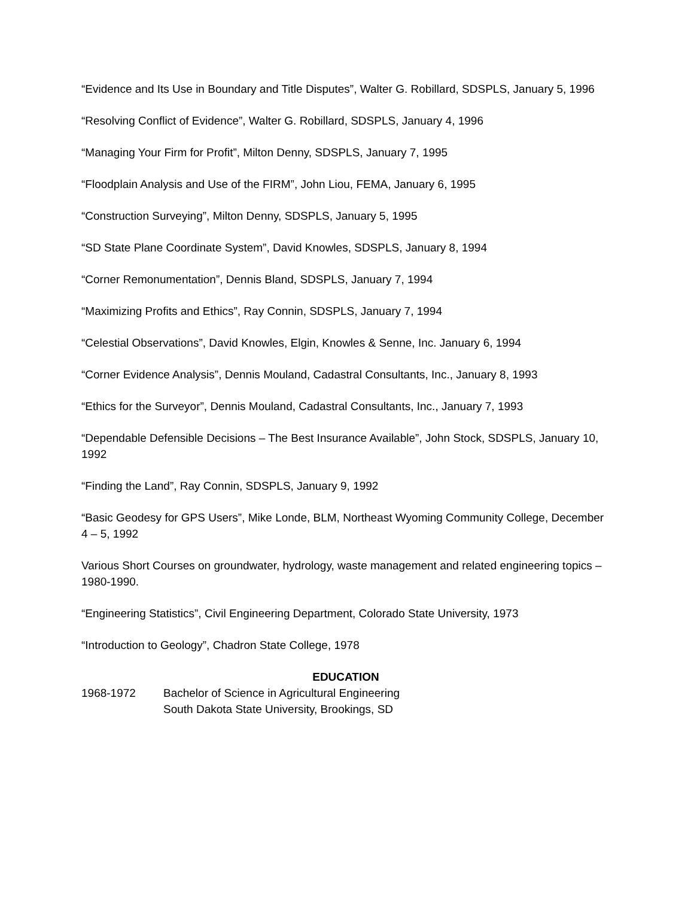“Evidence and Its Use in Boundary and Title Disputes”, Walter G. Robillard, SDSPLS, January 5, 1996
“Resolving Conflict of Evidence”, Walter G. Robillard, SDSPLS, January 4, 1996
“Managing Your Firm for Profit”, Milton Denny, SDSPLS, January 7, 1995
“Floodplain Analysis and Use of the FIRM”, John Liou, FEMA, January 6, 1995
“Construction Surveying”, Milton Denny, SDSPLS, January 5, 1995
“SD State Plane Coordinate System”, David Knowles, SDSPLS, January 8, 1994
“Corner Remonumentation”, Dennis Bland, SDSPLS, January 7, 1994
“Maximizing Profits and Ethics”, Ray Connin, SDSPLS, January 7, 1994
“Celestial Observations”, David Knowles, Elgin, Knowles & Senne, Inc. January 6, 1994
“Corner Evidence Analysis”, Dennis Mouland, Cadastral Consultants, Inc., January 8, 1993
“Ethics for the Surveyor”, Dennis Mouland, Cadastral Consultants, Inc., January 7, 1993
“Dependable Defensible Decisions – The Best Insurance Available”, John Stock, SDSPLS, January 10, 1992
“Finding the Land”, Ray Connin, SDSPLS, January 9, 1992
“Basic Geodesy for GPS Users”, Mike Londe, BLM, Northeast Wyoming Community College, December 4 – 5, 1992
Various Short Courses on groundwater, hydrology, waste management and related engineering topics – 1980-1990.
“Engineering Statistics”, Civil Engineering Department, Colorado State University, 1973
“Introduction to Geology”, Chadron State College, 1978
EDUCATION
1968-1972 Bachelor of Science in Agricultural Engineering
South Dakota State University, Brookings, SD